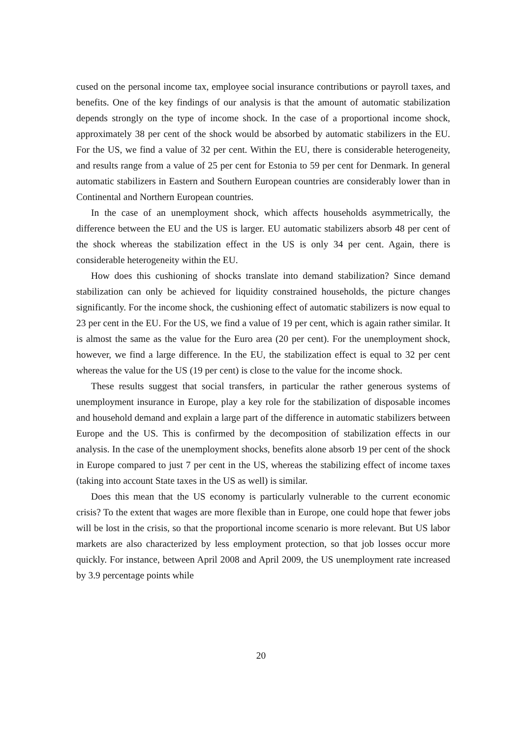cused on the personal income tax, employee social insurance contributions or payroll taxes, and benefits. One of the key findings of our analysis is that the amount of automatic stabilization depends strongly on the type of income shock. In the case of a proportional income shock, approximately 38 per cent of the shock would be absorbed by automatic stabilizers in the EU. For the US, we find a value of 32 per cent. Within the EU, there is considerable heterogeneity, and results range from a value of 25 per cent for Estonia to 59 per cent for Denmark. In general automatic stabilizers in Eastern and Southern European countries are considerably lower than in Continental and Northern European countries.
In the case of an unemployment shock, which affects households asymmetrically, the difference between the EU and the US is larger. EU automatic stabilizers absorb 48 per cent of the shock whereas the stabilization effect in the US is only 34 per cent. Again, there is considerable heterogeneity within the EU.
How does this cushioning of shocks translate into demand stabilization? Since demand stabilization can only be achieved for liquidity constrained households, the picture changes significantly. For the income shock, the cushioning effect of automatic stabilizers is now equal to 23 per cent in the EU. For the US, we find a value of 19 per cent, which is again rather similar. It is almost the same as the value for the Euro area (20 per cent). For the unemployment shock, however, we find a large difference. In the EU, the stabilization effect is equal to 32 per cent whereas the value for the US (19 per cent) is close to the value for the income shock.
These results suggest that social transfers, in particular the rather generous systems of unemployment insurance in Europe, play a key role for the stabilization of disposable incomes and household demand and explain a large part of the difference in automatic stabilizers between Europe and the US. This is confirmed by the decomposition of stabilization effects in our analysis. In the case of the unemployment shocks, benefits alone absorb 19 per cent of the shock in Europe compared to just 7 per cent in the US, whereas the stabilizing effect of income taxes (taking into account State taxes in the US as well) is similar.
Does this mean that the US economy is particularly vulnerable to the current economic crisis? To the extent that wages are more flexible than in Europe, one could hope that fewer jobs will be lost in the crisis, so that the proportional income scenario is more relevant. But US labor markets are also characterized by less employment protection, so that job losses occur more quickly. For instance, between April 2008 and April 2009, the US unemployment rate increased by 3.9 percentage points while
20